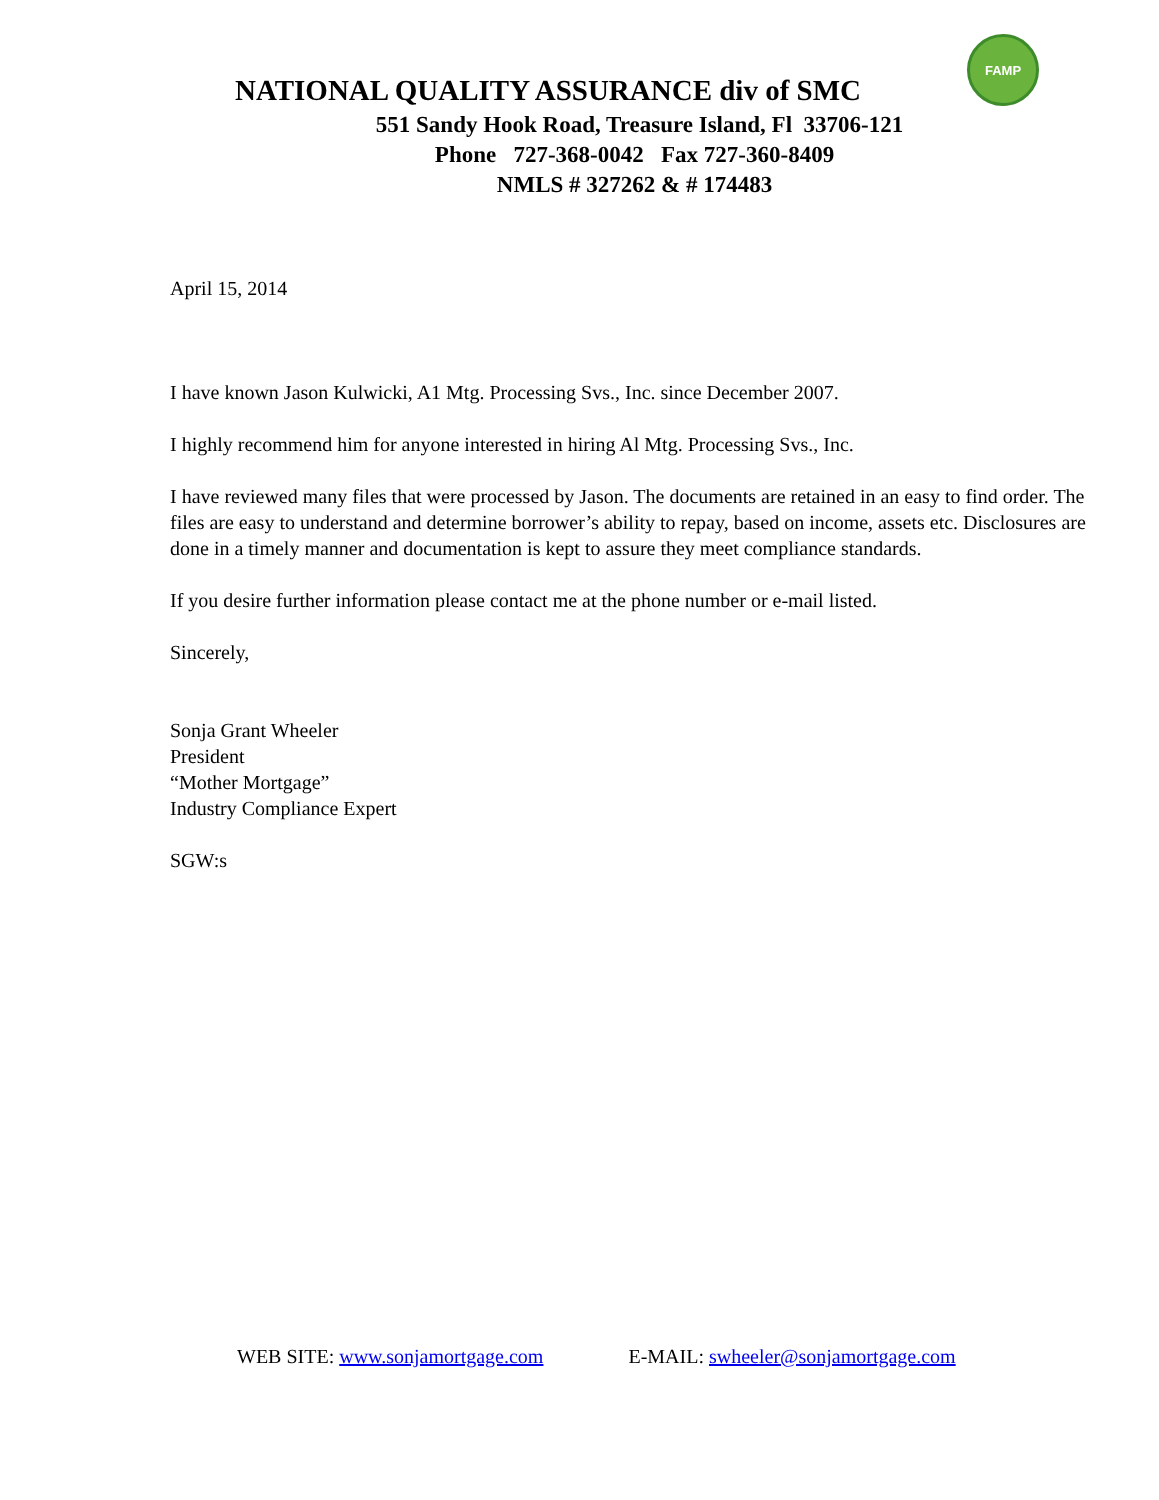FAMP
NATIONAL QUALITY ASSURANCE div of SMC
551 Sandy Hook Road, Treasure Island, Fl 33706-121
Phone 727-368-0042 Fax 727-360-8409
NMLS # 327262 & # 174483
April 15, 2014
I have known Jason Kulwicki, A1 Mtg. Processing Svs., Inc. since December 2007.
I highly recommend him for anyone interested in hiring Al Mtg. Processing Svs., Inc.
I have reviewed many files that were processed by Jason. The documents are retained in an easy to find order. The files are easy to understand and determine borrower’s ability to repay, based on income, assets etc. Disclosures are done in a timely manner and documentation is kept to assure they meet compliance standards.
If you desire further information please contact me at the phone number or e-mail listed.
Sincerely,
Sonja Grant Wheeler
President
“Mother Mortgage”
Industry Compliance Expert
SGW:s
WEB SITE: www.sonjamortgage.com E-MAIL: swheeler@sonjamortgage.com